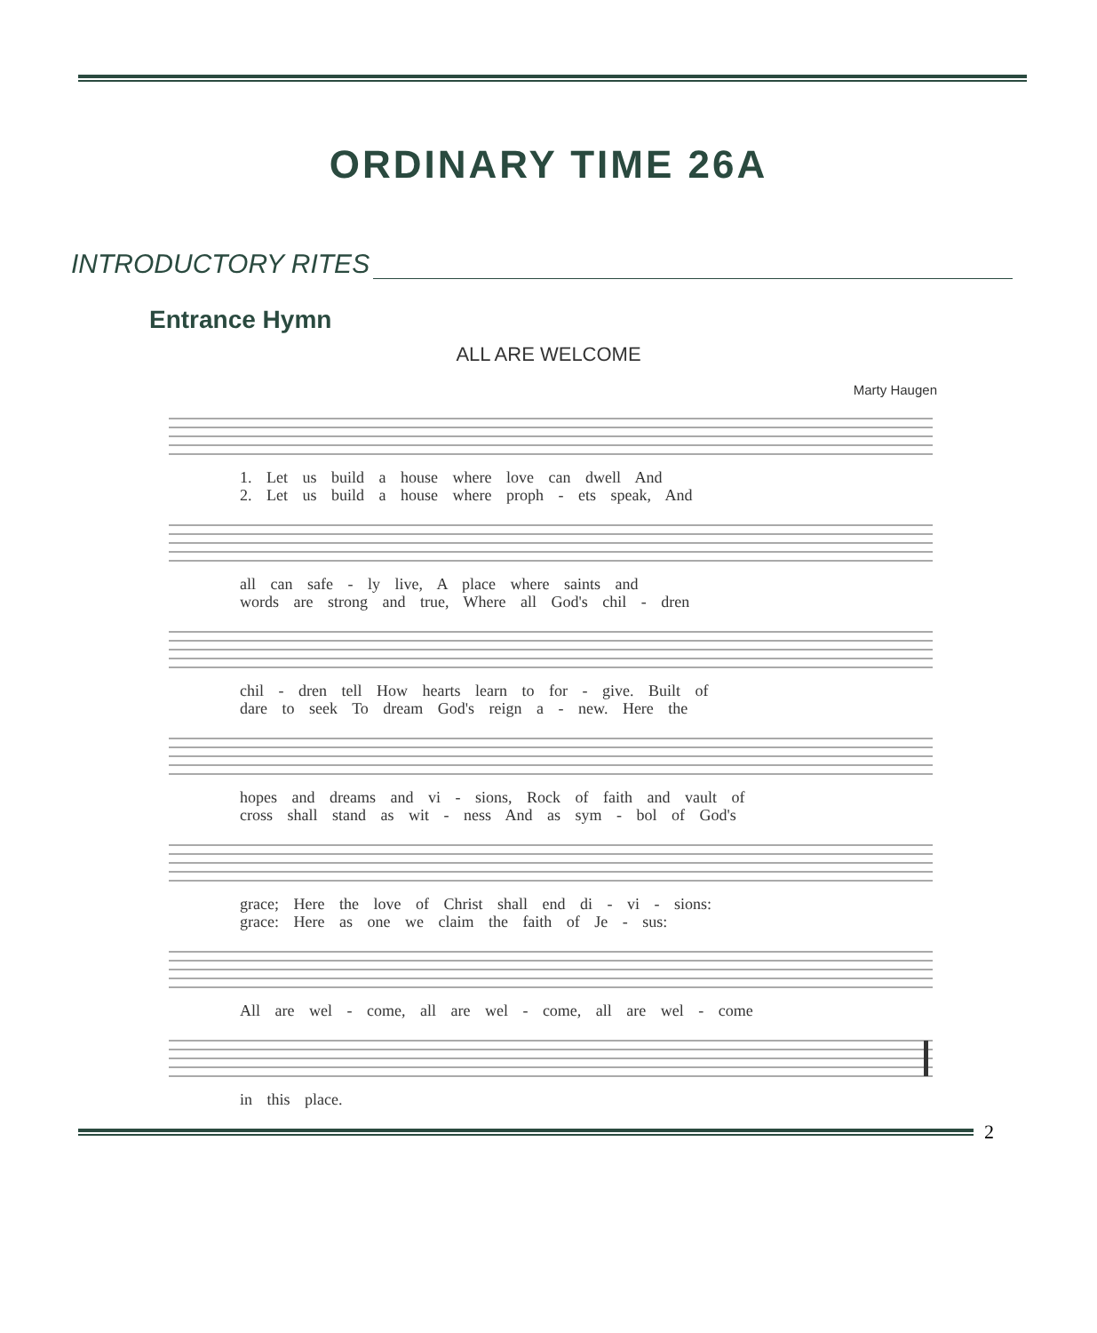ORDINARY TIME 26A
INTRODUCTORY RITES
Entrance Hymn
ALL ARE WELCOME
Marty Haugen
1. Let us build a house where love can dwell And
2. Let us build a house where proph - ets speak, And
all can safe - ly live, A place where saints and
words are strong and true, Where all God's chil - dren
chil - dren tell How hearts learn to for - give. Built of
dare to seek To dream God's reign a - new. Here the
hopes and dreams and vi - sions, Rock of faith and vault of
cross shall stand as wit - ness And as sym - bol of God's
grace; Here the love of Christ shall end di - vi - sions:
grace: Here as one we claim the faith of Je - sus:
All are wel - come, all are wel - come, all are wel - come
in this place.
2